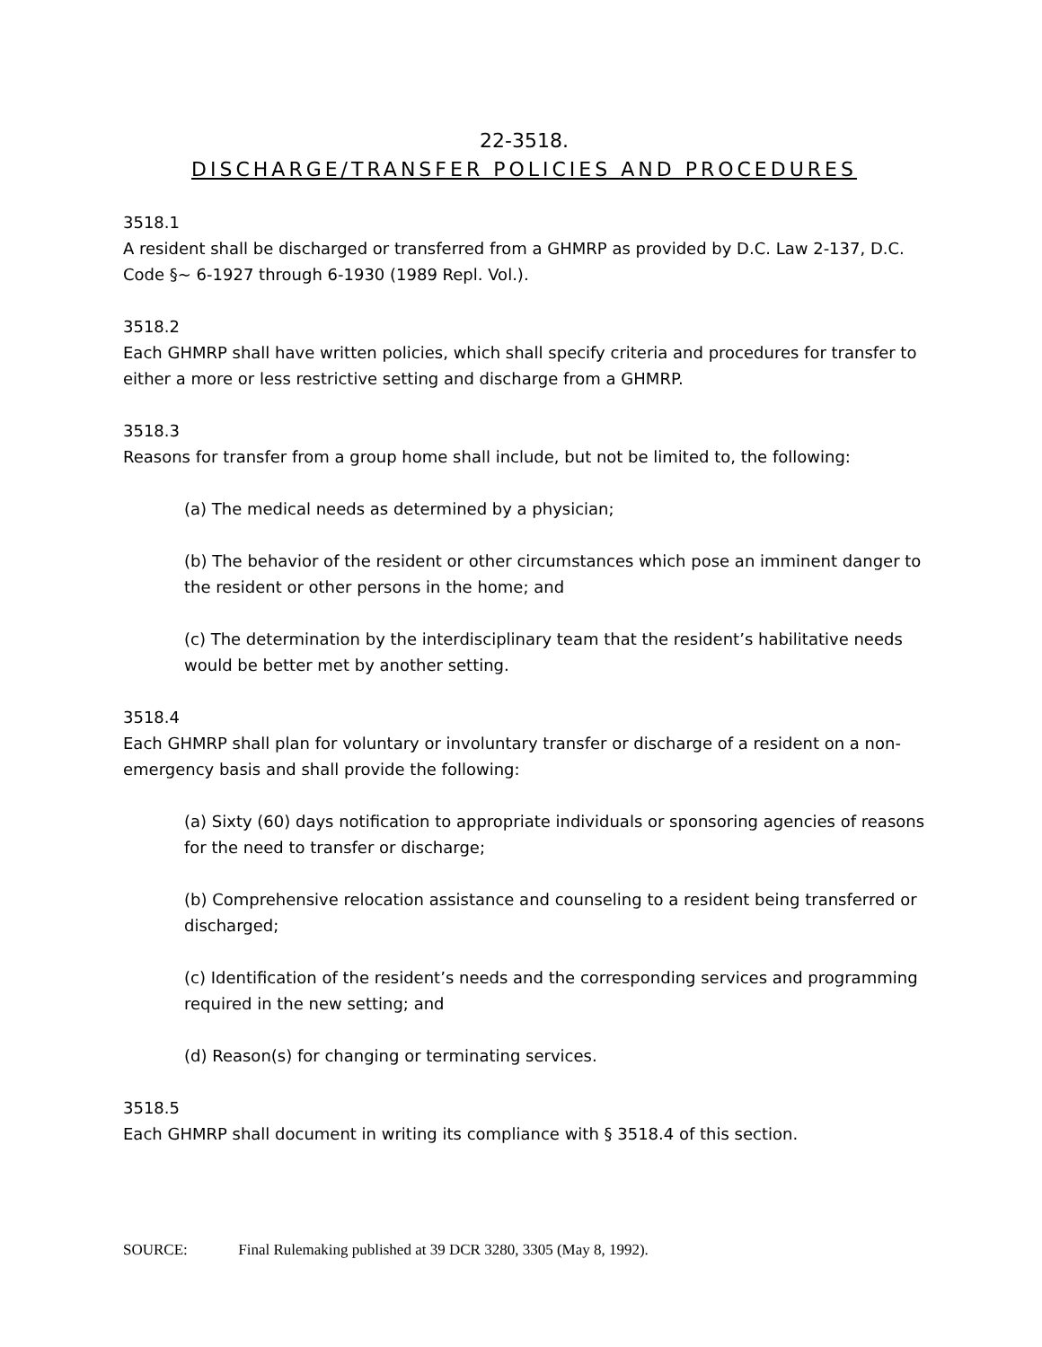22-3518.
DISCHARGE/TRANSFER POLICIES AND PROCEDURES
3518.1
A resident shall be discharged or transferred from a GHMRP as provided by D.C. Law 2-137, D.C. Code §~ 6-1927 through 6-1930 (1989 Repl. Vol.).
3518.2
Each GHMRP shall have written policies, which shall specify criteria and procedures for transfer to either a more or less restrictive setting and discharge from a GHMRP.
3518.3
Reasons for transfer from a group home shall include, but not be limited to, the following:
(a) The medical needs as determined by a physician;
(b) The behavior of the resident or other circumstances which pose an imminent danger to the resident or other persons in the home; and
(c) The determination by the interdisciplinary team that the resident’s habilitative needs would be better met by another setting.
3518.4
Each GHMRP shall plan for voluntary or involuntary transfer or discharge of a resident on a non-emergency basis and shall provide the following:
(a) Sixty (60) days notification to appropriate individuals or sponsoring agencies of reasons for the need to transfer or discharge;
(b) Comprehensive relocation assistance and counseling to a resident being transferred or discharged;
(c) Identification of the resident’s needs and the corresponding services and programming required in the new setting; and
(d) Reason(s) for changing or terminating services.
3518.5
Each GHMRP shall document in writing its compliance with § 3518.4 of this section.
SOURCE: Final Rulemaking published at 39 DCR 3280, 3305 (May 8, 1992).